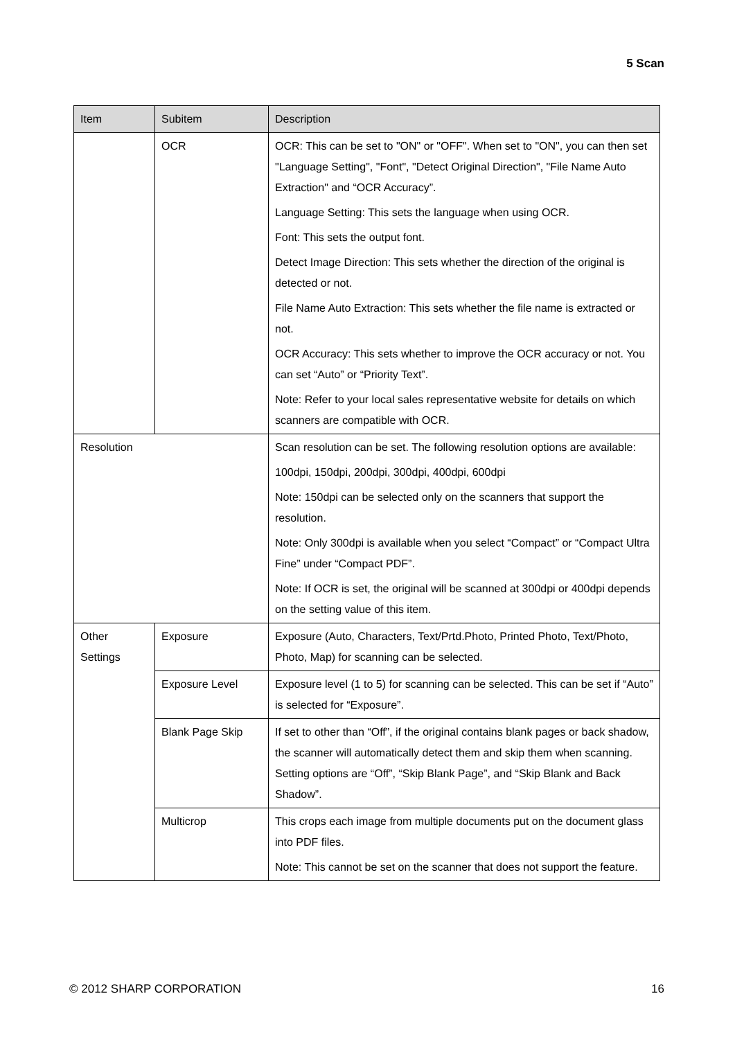5 Scan
| Item | Subitem | Description |
| --- | --- | --- |
| | OCR | OCR: This can be set to "ON" or "OFF". When set to "ON", you can then set "Language Setting", "Font", "Detect Original Direction", "File Name Auto Extraction" and “OCR Accuracy”. Language Setting: This sets the language when using OCR. Font: This sets the output font. Detect Image Direction: This sets whether the direction of the original is detected or not. File Name Auto Extraction: This sets whether the file name is extracted or not. OCR Accuracy: This sets whether to improve the OCR accuracy or not. You can set “Auto” or “Priority Text”. Note: Refer to your local sales representative website for details on which scanners are compatible with OCR. |
| Resolution | | Scan resolution can be set. The following resolution options are available: 100dpi, 150dpi, 200dpi, 300dpi, 400dpi, 600dpi Note: 150dpi can be selected only on the scanners that support the resolution. Note: Only 300dpi is available when you select “Compact” or “Compact Ultra Fine” under “Compact PDF”. Note: If OCR is set, the original will be scanned at 300dpi or 400dpi depends on the setting value of this item. |
| Other Settings | Exposure | Exposure (Auto, Characters, Text/Prtd.Photo, Printed Photo, Text/Photo, Photo, Map) for scanning can be selected. |
| | Exposure Level | Exposure level (1 to 5) for scanning can be selected. This can be set if “Auto” is selected for “Exposure”. |
| | Blank Page Skip | If set to other than “Off”, if the original contains blank pages or back shadow, the scanner will automatically detect them and skip them when scanning. Setting options are “Off”, “Skip Blank Page”, and “Skip Blank and Back Shadow”. |
| | Multicrop | This crops each image from multiple documents put on the document glass into PDF files. Note: This cannot be set on the scanner that does not support the feature. |
© 2012 SHARP CORPORATION 16